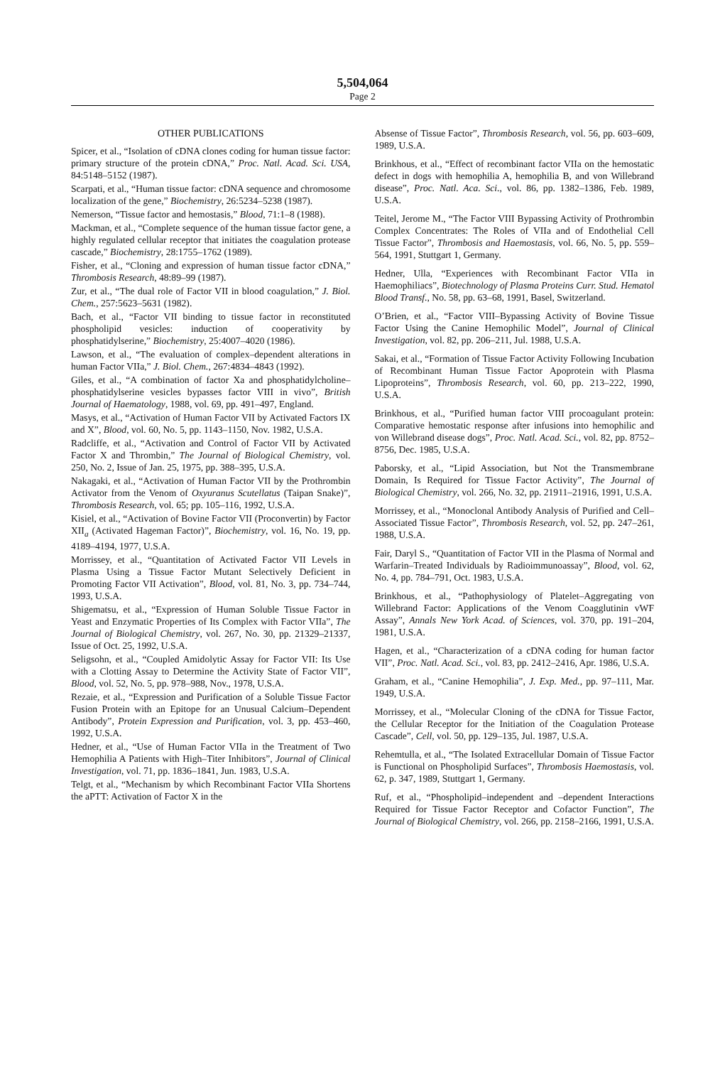5,504,064
Page 2
OTHER PUBLICATIONS
Spicer, et al., “Isolation of cDNA clones coding for human tissue factor: primary structure of the protein cDNA,” Proc. Natl. Acad. Sci. USA, 84:5148–5152 (1987).
Scarpati, et al., “Human tissue factor: cDNA sequence and chromosome localization of the gene,” Biochemistry, 26:5234–5238 (1987).
Nemerson, “Tissue factor and hemostasis,” Blood, 71:1–8 (1988).
Mackman, et al., “Complete sequence of the human tissue factor gene, a highly regulated cellular receptor that initiates the coagulation protease cascade,” Biochemistry, 28:1755–1762 (1989).
Fisher, et al., “Cloning and expression of human tissue factor cDNA,” Thrombosis Research, 48:89–99 (1987).
Zur, et al., “The dual role of Factor VII in blood coagulation,” J. Biol. Chem., 257:5623–5631 (1982).
Bach, et al., “Factor VII binding to tissue factor in reconstituted phospholipid vesicles: induction of cooperativity by phosphatidylserine,” Biochemistry, 25:4007–4020 (1986).
Lawson, et al., “The evaluation of complex–dependent alterations in human Factor VIIa,” J. Biol. Chem., 267:4834–4843 (1992).
Giles, et al., “A combination of factor Xa and phosphatidylcholine–phosphatidylserine vesicles bypasses factor VIII in vivo”, British Journal of Haematology, 1988, vol. 69, pp. 491–497, England.
Masys, et al., “Activation of Human Factor VII by Activated Factors IX and X”, Blood, vol. 60, No. 5, pp. 1143–1150, Nov. 1982, U.S.A.
Radcliffe, et al., “Activation and Control of Factor VII by Activated Factor X and Thrombin,” The Journal of Biological Chemistry, vol. 250, No. 2, Issue of Jan. 25, 1975, pp. 388–395, U.S.A.
Nakagaki, et al., “Activation of Human Factor VII by the Prothrombin Activator from the Venom of Oxyuranus Scutellatus (Taipan Snake)”, Thrombosis Research, vol. 65; pp. 105–116, 1992, U.S.A.
Kisiel, et al., “Activation of Bovine Factor VII (Proconvertin) by Factor XII<sub>a</sub> (Activated Hageman Factor)”, Biochemistry, vol. 16, No. 19, pp. 4189–4194, 1977, U.S.A.
Morrissey, et al., “Quantitation of Activated Factor VII Levels in Plasma Using a Tissue Factor Mutant Selectively Deficient in Promoting Factor VII Activation”, Blood, vol. 81, No. 3, pp. 734–744, 1993, U.S.A.
Shigematsu, et al., “Expression of Human Soluble Tissue Factor in Yeast and Enzymatic Properties of Its Complex with Factor VIIa”, The Journal of Biological Chemistry, vol. 267, No. 30, pp. 21329–21337, Issue of Oct. 25, 1992, U.S.A.
Seligsohn, et al., “Coupled Amidolytic Assay for Factor VII: Its Use with a Clotting Assay to Determine the Activity State of Factor VII”, Blood, vol. 52, No. 5, pp. 978–988, Nov., 1978, U.S.A.
Rezaie, et al., “Expression and Purification of a Soluble Tissue Factor Fusion Protein with an Epitope for an Unusual Calcium–Dependent Antibody”, Protein Expression and Purification, vol. 3, pp. 453–460, 1992, U.S.A.
Hedner, et al., “Use of Human Factor VIIa in the Treatment of Two Hemophilia A Patients with High–Titer Inhibitors”, Journal of Clinical Investigation, vol. 71, pp. 1836–1841, Jun. 1983, U.S.A.
Telgt, et al., “Mechanism by which Recombinant Factor VIIa Shortens the aPTT: Activation of Factor X in the
Absense of Tissue Factor”, Thrombosis Research, vol. 56, pp. 603–609, 1989, U.S.A.
Brinkhous, et al., “Effect of recombinant factor VIIa on the hemostatic defect in dogs with hemophilia A, hemophilia B, and von Willebrand disease”, Proc. Natl. Aca. Sci., vol. 86, pp. 1382–1386, Feb. 1989, U.S.A.
Teitel, Jerome M., “The Factor VIII Bypassing Activity of Prothrombin Complex Concentrates: The Roles of VIIa and of Endothelial Cell Tissue Factor”, Thrombosis and Haemostasis, vol. 66, No. 5, pp. 559–564, 1991, Stuttgart 1, Germany.
Hedner, Ulla, “Experiences with Recombinant Factor VIIa in Haemophiliacs”, Biotechnology of Plasma Proteins Curr. Stud. Hematol Blood Transf., No. 58, pp. 63–68, 1991, Basel, Switzerland.
O’Brien, et al., “Factor VIII–Bypassing Activity of Bovine Tissue Factor Using the Canine Hemophilic Model”, Journal of Clinical Investigation, vol. 82, pp. 206–211, Jul. 1988, U.S.A.
Sakai, et al., “Formation of Tissue Factor Activity Following Incubation of Recombinant Human Tissue Factor Apoprotein with Plasma Lipoproteins”, Thrombosis Research, vol. 60, pp. 213–222, 1990, U.S.A.
Brinkhous, et al., “Purified human factor VIII procoagulant protein: Comparative hemostatic response after infusions into hemophilic and von Willebrand disease dogs”, Proc. Natl. Acad. Sci., vol. 82, pp. 8752–8756, Dec. 1985, U.S.A.
Paborsky, et al., “Lipid Association, but Not the Transmembrane Domain, Is Required for Tissue Factor Activity”, The Journal of Biological Chemistry, vol. 266, No. 32, pp. 21911–21916, 1991, U.S.A.
Morrissey, et al., “Monoclonal Antibody Analysis of Purified and Cell–Associated Tissue Factor”, Thrombosis Research, vol. 52, pp. 247–261, 1988, U.S.A.
Fair, Daryl S., “Quantitation of Factor VII in the Plasma of Normal and Warfarin–Treated Individuals by Radioimmunoassay”, Blood, vol. 62, No. 4, pp. 784–791, Oct. 1983, U.S.A.
Brinkhous, et al., “Pathophysiology of Platelet–Aggregating von Willebrand Factor: Applications of the Venom Coagglutinin vWF Assay”, Annals New York Acad. of Sciences, vol. 370, pp. 191–204, 1981, U.S.A.
Hagen, et al., “Characterization of a cDNA coding for human factor VII”, Proc. Natl. Acad. Sci., vol. 83, pp. 2412–2416, Apr. 1986, U.S.A.
Graham, et al., “Canine Hemophilia”, J. Exp. Med., pp. 97–111, Mar. 1949, U.S.A.
Morrissey, et al., “Molecular Cloning of the cDNA for Tissue Factor, the Cellular Receptor for the Initiation of the Coagulation Protease Cascade”, Cell, vol. 50, pp. 129–135, Jul. 1987, U.S.A.
Rehemtulla, et al., “The Isolated Extracellular Domain of Tissue Factor is Functional on Phospholipid Surfaces”, Thrombosis Haemostasis, vol. 62, p. 347, 1989, Stuttgart 1, Germany.
Ruf, et al., “Phospholipid–independent and –dependent Interactions Required for Tissue Factor Receptor and Cofactor Function”, The Journal of Biological Chemistry, vol. 266, pp. 2158–2166, 1991, U.S.A.